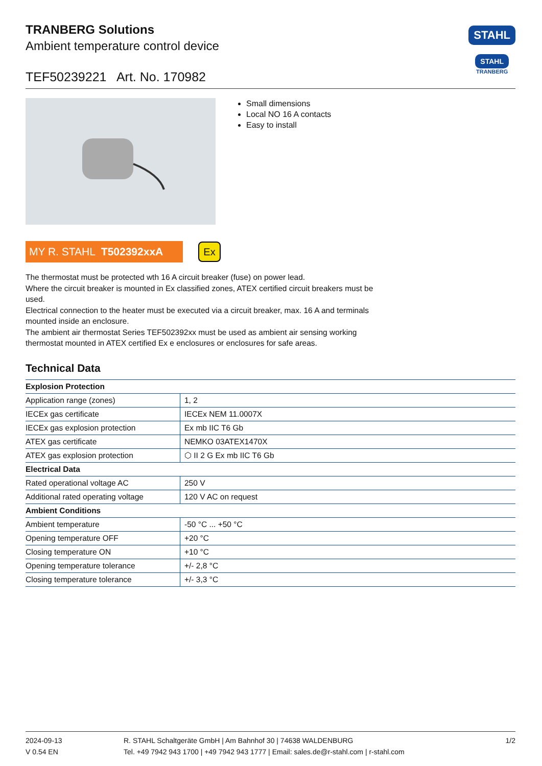STAHL
STAHL
TRANBERG
TRANBERG Solutions
Ambient temperature control device
TEF50239221 Art. No. 170982
Small dimensions
Local NO 16 A contacts
Easy to install
MY R. STAHL T502392xxA
Ex
The thermostat must be protected wth 16 A circuit breaker (fuse) on power lead.
Where the circuit breaker is mounted in Ex classified zones, ATEX certified circuit breakers must be used.
Electrical connection to the heater must be executed via a circuit breaker, max. 16 A and terminals mounted inside an enclosure.
The ambient air thermostat Series TEF502392xx must be used as ambient air sensing working thermostat mounted in ATEX certified Ex e enclosures or enclosures for safe areas.
Technical Data
| Explosion Protection | |
| --- | --- |
| Application range (zones) | 1, 2 |
| IECEx gas certificate | IECEx NEM 11.0007X |
| IECEx gas explosion protection | Ex mb IIC T6 Gb |
| ATEX gas certificate | NEMKO 03ATEX1470X |
| ATEX gas explosion protection | ⬡ II 2 G Ex mb IIC T6 Gb |
| Electrical Data | |
| Rated operational voltage AC | 250 V |
| Additional rated operating voltage | 120 V AC on request |
| Ambient Conditions | |
| Ambient temperature | -50 °C ... +50 °C |
| Opening temperature OFF | +20 °C |
| Closing temperature ON | +10 °C |
| Opening temperature tolerance | +/- 2,8 °C |
| Closing temperature tolerance | +/- 3,3 °C |
2024-09-13
V 0.54 EN
R. STAHL Schaltgeräte GmbH | Am Bahnhof 30 | 74638 WALDENBURG
Tel. +49 7942 943 1700 | +49 7942 943 1777 | Email: sales.de@r-stahl.com | r-stahl.com
1/2